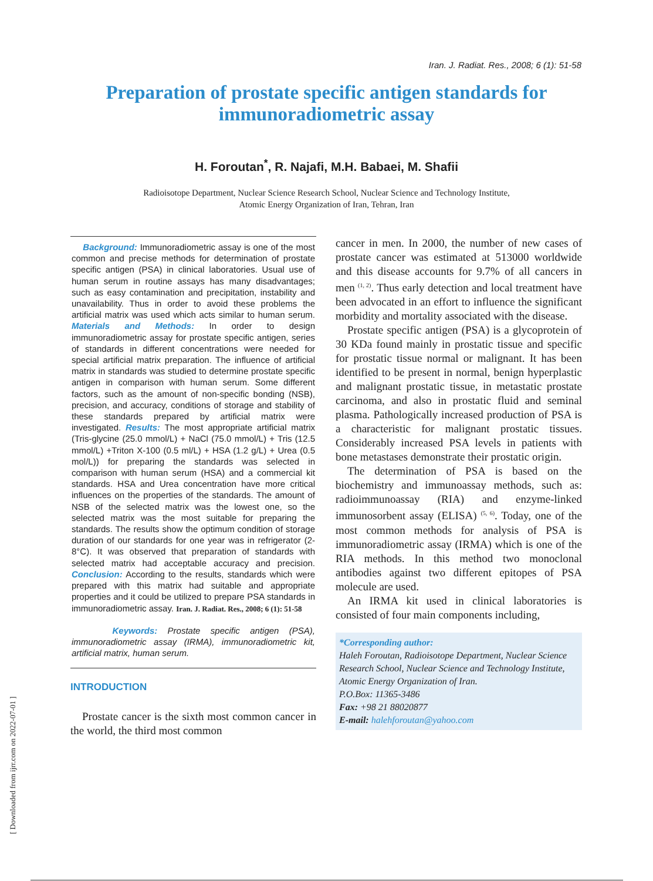Iran. J. Radiat. Res., 2008; 6 (1): 51-58
Preparation of prostate specific antigen standards for immunoradiometric assay
H. Foroutan<sup>*</sup>, R. Najafi, M.H. Babaei, M. Shafii
Radioisotope Department, Nuclear Science Research School, Nuclear Science and Technology Institute,
Atomic Energy Organization of Iran, Tehran, Iran
Background: Immunoradiometric assay is one of the most common and precise methods for determination of prostate specific antigen (PSA) in clinical laboratories. Usual use of human serum in routine assays has many disadvantages; such as easy contamination and precipitation, instability and unavailability. Thus in order to avoid these problems the artificial matrix was used which acts similar to human serum. Materials and Methods: In order to design immunoradiometric assay for prostate specific antigen, series of standards in different concentrations were needed for special artificial matrix preparation. The influence of artificial matrix in standards was studied to determine prostate specific antigen in comparison with human serum. Some different factors, such as the amount of non-specific bonding (NSB), precision, and accuracy, conditions of storage and stability of these standards prepared by artificial matrix were investigated. Results: The most appropriate artificial matrix (Tris-glycine (25.0 mmol/L) + NaCl (75.0 mmol/L) + Tris (12.5 mmol/L) +Triton X-100 (0.5 ml/L) + HSA (1.2 g/L) + Urea (0.5 mol/L)) for preparing the standards was selected in comparison with human serum (HSA) and a commercial kit standards. HSA and Urea concentration have more critical influences on the properties of the standards. The amount of NSB of the selected matrix was the lowest one, so the selected matrix was the most suitable for preparing the standards. The results show the optimum condition of storage duration of our standards for one year was in refrigerator (2-8°C). It was observed that preparation of standards with selected matrix had acceptable accuracy and precision. Conclusion: According to the results, standards which were prepared with this matrix had suitable and appropriate properties and it could be utilized to prepare PSA standards in immunoradiometric assay. Iran. J. Radiat. Res., 2008; 6 (1): 51-58
Keywords: Prostate specific antigen (PSA), immunoradiometric assay (IRMA), immunoradiometric kit, artificial matrix, human serum.
INTRODUCTION
Prostate cancer is the sixth most common cancer in the world, the third most common
cancer in men. In 2000, the number of new cases of prostate cancer was estimated at 513000 worldwide and this disease accounts for 9.7% of all cancers in men <sup>(1, 2)</sup>. Thus early detection and local treatment have been advocated in an effort to influence the significant morbidity and mortality associated with the disease.
Prostate specific antigen (PSA) is a glycoprotein of 30 KDa found mainly in prostatic tissue and specific for prostatic tissue normal or malignant. It has been identified to be present in normal, benign hyperplastic and malignant prostatic tissue, in metastatic prostate carcinoma, and also in prostatic fluid and seminal plasma. Pathologically increased production of PSA is a characteristic for malignant prostatic tissues. Considerably increased PSA levels in patients with bone metastases demonstrate their prostatic origin.
The determination of PSA is based on the biochemistry and immunoassay methods, such as: radioimmunoassay (RIA) and enzyme-linked immunosorbent assay (ELISA) <sup>(5, 6)</sup>. Today, one of the most common methods for analysis of PSA is immunoradiometric assay (IRMA) which is one of the RIA methods. In this method two monoclonal antibodies against two different epitopes of PSA molecule are used.
An IRMA kit used in clinical laboratories is consisted of four main components including,
*Corresponding author:
Haleh Foroutan, Radioisotope Department, Nuclear Science Research School, Nuclear Science and Technology Institute, Atomic Energy Organization of Iran.
P.O.Box: 11365-3486
Fax: +98 21 88020877
E-mail: halehforoutan@yahoo.com
[ Downloaded from ijrr.com on 2022-07-01 ]